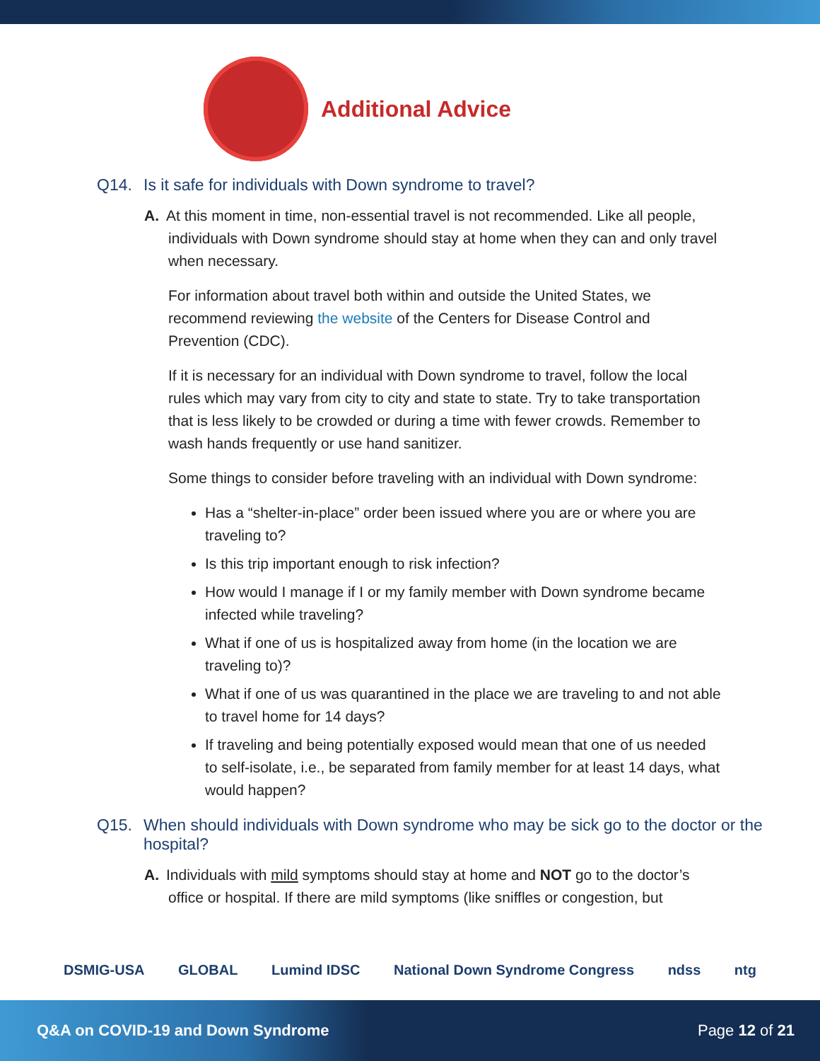Additional Advice
Q14. Is it safe for individuals with Down syndrome to travel?
A. At this moment in time, non-essential travel is not recommended. Like all people, individuals with Down syndrome should stay at home when they can and only travel when necessary.
For information about travel both within and outside the United States, we recommend reviewing the website of the Centers for Disease Control and Prevention (CDC).
If it is necessary for an individual with Down syndrome to travel, follow the local rules which may vary from city to city and state to state. Try to take transportation that is less likely to be crowded or during a time with fewer crowds. Remember to wash hands frequently or use hand sanitizer.
Some things to consider before traveling with an individual with Down syndrome:
Has a “shelter-in-place” order been issued where you are or where you are traveling to?
Is this trip important enough to risk infection?
How would I manage if I or my family member with Down syndrome became infected while traveling?
What if one of us is hospitalized away from home (in the location we are traveling to)?
What if one of us was quarantined in the place we are traveling to and not able to travel home for 14 days?
If traveling and being potentially exposed would mean that one of us needed to self-isolate, i.e., be separated from family member for at least 14 days, what would happen?
Q15. When should individuals with Down syndrome who may be sick go to the doctor or the hospital?
A. Individuals with mild symptoms should stay at home and NOT go to the doctor’s office or hospital. If there are mild symptoms (like sniffles or congestion, but
DSMIG-USA GLOBAL Lumind IDSC National Down Syndrome Congress ndss ntg
Q&A on COVID-19 and Down Syndrome Page 12 of 21